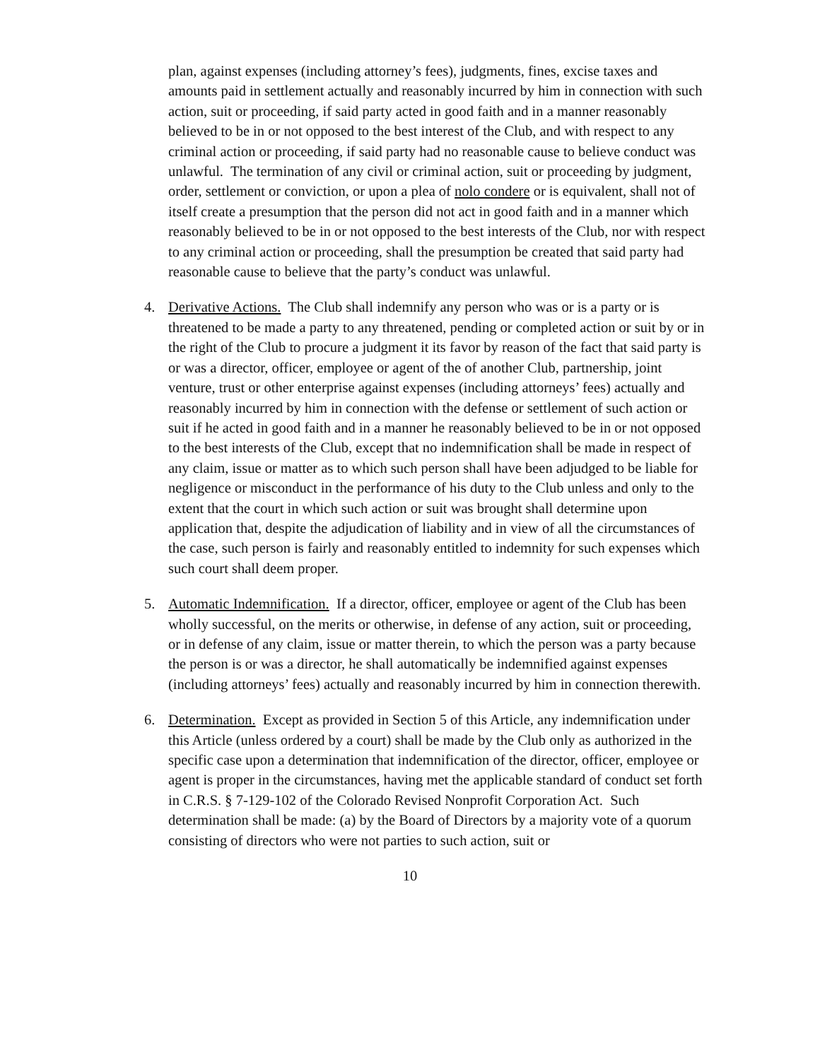plan, against expenses (including attorney’s fees), judgments, fines, excise taxes and amounts paid in settlement actually and reasonably incurred by him in connection with such action, suit or proceeding, if said party acted in good faith and in a manner reasonably believed to be in or not opposed to the best interest of the Club, and with respect to any criminal action or proceeding, if said party had no reasonable cause to believe conduct was unlawful. The termination of any civil or criminal action, suit or proceeding by judgment, order, settlement or conviction, or upon a plea of nolo condere or is equivalent, shall not of itself create a presumption that the person did not act in good faith and in a manner which reasonably believed to be in or not opposed to the best interests of the Club, nor with respect to any criminal action or proceeding, shall the presumption be created that said party had reasonable cause to believe that the party’s conduct was unlawful.
4. Derivative Actions. The Club shall indemnify any person who was or is a party or is threatened to be made a party to any threatened, pending or completed action or suit by or in the right of the Club to procure a judgment it its favor by reason of the fact that said party is or was a director, officer, employee or agent of the of another Club, partnership, joint venture, trust or other enterprise against expenses (including attorneys’ fees) actually and reasonably incurred by him in connection with the defense or settlement of such action or suit if he acted in good faith and in a manner he reasonably believed to be in or not opposed to the best interests of the Club, except that no indemnification shall be made in respect of any claim, issue or matter as to which such person shall have been adjudged to be liable for negligence or misconduct in the performance of his duty to the Club unless and only to the extent that the court in which such action or suit was brought shall determine upon application that, despite the adjudication of liability and in view of all the circumstances of the case, such person is fairly and reasonably entitled to indemnity for such expenses which such court shall deem proper.
5. Automatic Indemnification. If a director, officer, employee or agent of the Club has been wholly successful, on the merits or otherwise, in defense of any action, suit or proceeding, or in defense of any claim, issue or matter therein, to which the person was a party because the person is or was a director, he shall automatically be indemnified against expenses (including attorneys’ fees) actually and reasonably incurred by him in connection therewith.
6. Determination. Except as provided in Section 5 of this Article, any indemnification under this Article (unless ordered by a court) shall be made by the Club only as authorized in the specific case upon a determination that indemnification of the director, officer, employee or agent is proper in the circumstances, having met the applicable standard of conduct set forth in C.R.S. § 7-129-102 of the Colorado Revised Nonprofit Corporation Act. Such determination shall be made: (a) by the Board of Directors by a majority vote of a quorum consisting of directors who were not parties to such action, suit or
10